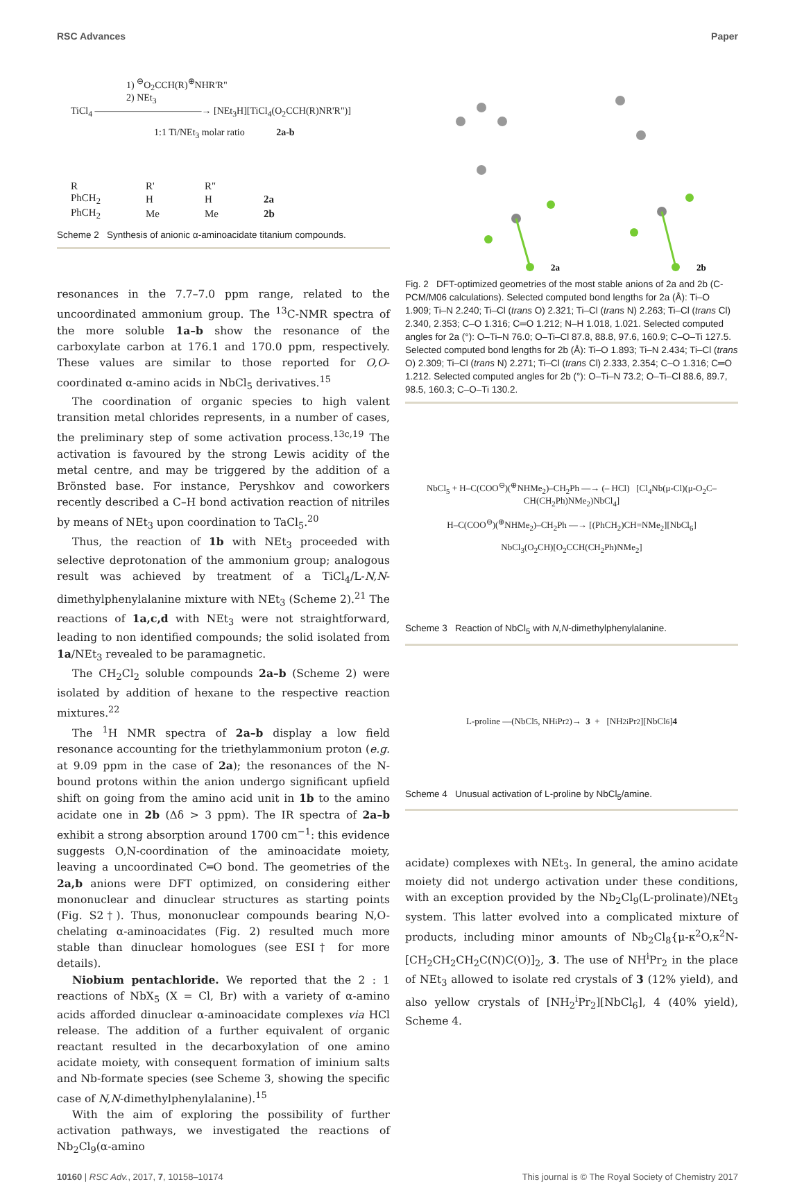RSC Advances Paper
1) <sup>⊖</sup>O<sub>2</sub>CCH(R)<sup>⊕</sup>NHR'R"
2) NEt<sub>3</sub>
TiCl<sub>4</sub> ———————————→ [NEt<sub>3</sub>H][TiCl<sub>4</sub>(O<sub>2</sub>CCH(R)NR'R")]
1:1 Ti/NEt<sub>3</sub> molar ratio 2a-b
| R | R' | R" | |
| PhCH<sub>2</sub> | H | H | 2a |
| PhCH<sub>2</sub> | Me | Me | 2b |
Scheme 2 Synthesis of anionic α-aminoacidate titanium compounds.
resonances in the 7.7–7.0 ppm range, related to the uncoordinated ammonium group. The <sup>13</sup>C-NMR spectra of the more soluble 1a–b show the resonance of the carboxylate carbon at 176.1 and 170.0 ppm, respectively. These values are similar to those reported for O,O-coordinated α-amino acids in NbCl<sub>5</sub> derivatives.<sup>15</sup>
The coordination of organic species to high valent transition metal chlorides represents, in a number of cases, the preliminary step of some activation process.<sup>13c,19</sup> The activation is favoured by the strong Lewis acidity of the metal centre, and may be triggered by the addition of a Brönsted base. For instance, Peryshkov and coworkers recently described a C–H bond activation reaction of nitriles by means of NEt<sub>3</sub> upon coordination to TaCl<sub>5</sub>.<sup>20</sup>
Thus, the reaction of 1b with NEt<sub>3</sub> proceeded with selective deprotonation of the ammonium group; analogous result was achieved by treatment of a TiCl<sub>4</sub>/L-N,N-dimethylphenylalanine mixture with NEt<sub>3</sub> (Scheme 2).<sup>21</sup> The reactions of 1a,c,d with NEt<sub>3</sub> were not straightforward, leading to non identified compounds; the solid isolated from 1a/NEt<sub>3</sub> revealed to be paramagnetic.
The CH<sub>2</sub>Cl<sub>2</sub> soluble compounds 2a–b (Scheme 2) were isolated by addition of hexane to the respective reaction mixtures.<sup>22</sup>
The <sup>1</sup>H NMR spectra of 2a–b display a low field resonance accounting for the triethylammonium proton (e.g. at 9.09 ppm in the case of 2a); the resonances of the N-bound protons within the anion undergo significant upfield shift on going from the amino acid unit in 1b to the amino acidate one in 2b (Δδ > 3 ppm). The IR spectra of 2a–b exhibit a strong absorption around 1700 cm<sup>−1</sup>: this evidence suggests O,N-coordination of the aminoacidate moiety, leaving a uncoordinated C═O bond. The geometries of the 2a,b anions were DFT optimized, on considering either mononuclear and dinuclear structures as starting points (Fig. S2†). Thus, mononuclear compounds bearing N,O-chelating α-aminoacidates (Fig. 2) resulted much more stable than dinuclear homologues (see ESI† for more details).
Niobium pentachloride. We reported that the 2 : 1 reactions of NbX<sub>5</sub> (X = Cl, Br) with a variety of α-amino acids afforded dinuclear α-aminoacidate complexes via HCl release. The addition of a further equivalent of organic reactant resulted in the decarboxylation of one amino acidate moiety, with consequent formation of iminium salts and Nb-formate species (see Scheme 3, showing the specific case of N,N-dimethylphenylalanine).<sup>15</sup>
With the aim of exploring the possibility of further activation pathways, we investigated the reactions of Nb<sub>2</sub>Cl<sub>9</sub>(α-amino
2a
2b
Fig. 2 DFT-optimized geometries of the most stable anions of 2a and 2b (C-PCM/M06 calculations). Selected computed bond lengths for 2a (Å): Ti–O 1.909; Ti–N 2.240; Ti–Cl (trans O) 2.321; Ti–Cl (trans N) 2.263; Ti–Cl (trans Cl) 2.340, 2.353; C–O 1.316; C═O 1.212; N–H 1.018, 1.021. Selected computed angles for 2a (°): O–Ti–N 76.0; O–Ti–Cl 87.8, 88.8, 97.6, 160.9; C–O–Ti 127.5. Selected computed bond lengths for 2b (Å): Ti–O 1.893; Ti–N 2.434; Ti–Cl (trans O) 2.309; Ti–Cl (trans N) 2.271; Ti–Cl (trans Cl) 2.333, 2.354; C–O 1.316; C═O 1.212. Selected computed angles for 2b (°): O–Ti–N 73.2; O–Ti–Cl 88.6, 89.7, 98.5, 160.3; C–O–Ti 130.2.
NbCl<sub>5</sub> + H–C(COO<sup>⊖</sup>)(<sup>⊕</sup>NHMe<sub>2</sub>)–CH<sub>2</sub>Ph —→ (– HCl) [Cl<sub>4</sub>Nb(μ-Cl)(μ-O<sub>2</sub>C–CH(CH<sub>2</sub>Ph)NMe<sub>2</sub>)NbCl<sub>4</sub>]
H–C(COO<sup>⊖</sup>)(<sup>⊕</sup>NHMe<sub>2</sub>)–CH<sub>2</sub>Ph —→ [(PhCH<sub>2</sub>)CH=NMe<sub>2</sub>][NbCl<sub>6</sub>]
NbCl<sub>3</sub>(O<sub>2</sub>CH)[O<sub>2</sub>CCH(CH<sub>2</sub>Ph)NMe<sub>2</sub>]
Scheme 3 Reaction of NbCl<sub>5</sub> with N,N-dimethylphenylalanine.
L-proline —(NbCl<sub>5</sub>, NH<sup>i</sup>Pr<sub>2</sub>)→ 3 + [NH<sub>2</sub><sup>i</sup>Pr<sub>2</sub>][NbCl<sub>6</sub>] 4
Scheme 4 Unusual activation of L-proline by NbCl<sub>5</sub>/amine.
acidate) complexes with NEt<sub>3</sub>. In general, the amino acidate moiety did not undergo activation under these conditions, with an exception provided by the Nb<sub>2</sub>Cl<sub>9</sub>(L-prolinate)/NEt<sub>3</sub> system. This latter evolved into a complicated mixture of products, including minor amounts of Nb<sub>2</sub>Cl<sub>8</sub>{μ-κ<sup>2</sup>O,κ<sup>2</sup>N-[CH<sub>2</sub>CH<sub>2</sub>CH<sub>2</sub>C(N)C(O)]<sub>2</sub>, 3. The use of NH<sup>i</sup>Pr<sub>2</sub> in the place of NEt<sub>3</sub> allowed to isolate red crystals of 3 (12% yield), and also yellow crystals of [NH<sub>2</sub><sup>i</sup>Pr<sub>2</sub>][NbCl<sub>6</sub>], 4 (40% yield), Scheme 4.
10160 | RSC Adv., 2017, 7, 10158–10174 This journal is © The Royal Society of Chemistry 2017